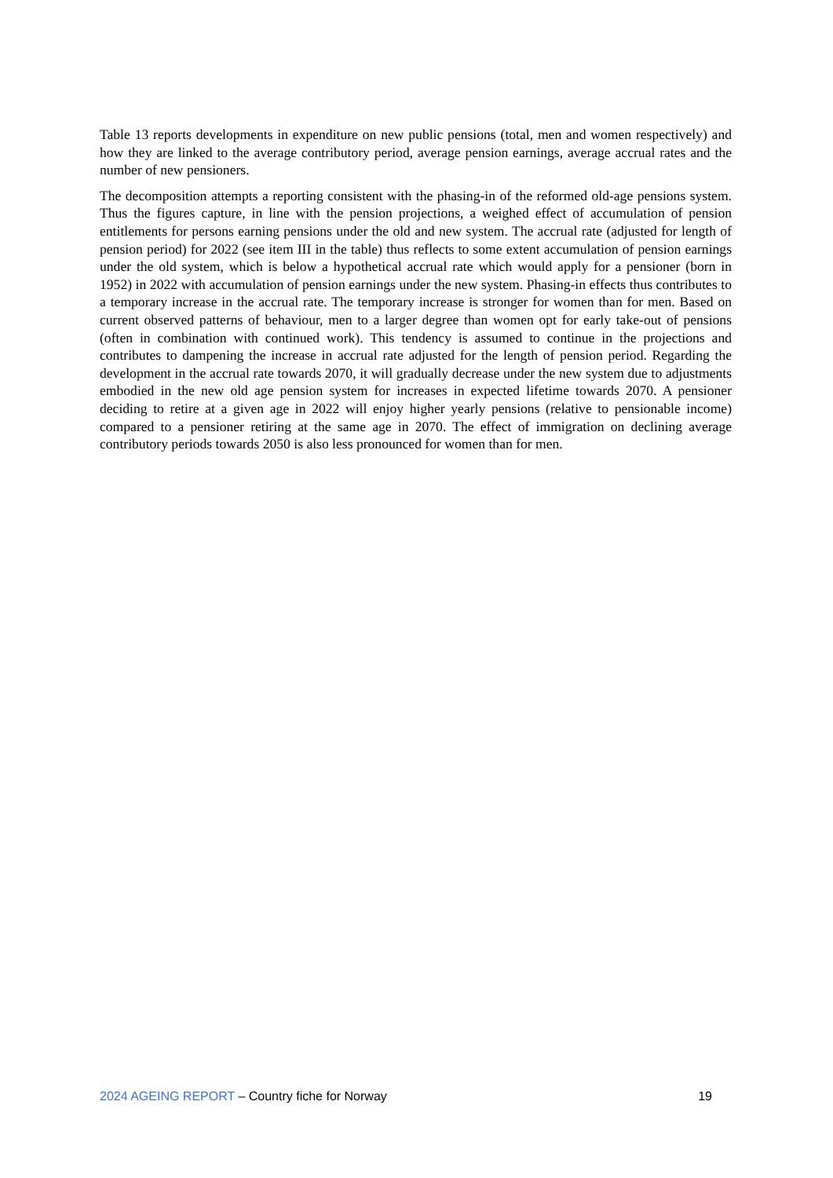Table 13 reports developments in expenditure on new public pensions (total, men and women respectively) and how they are linked to the average contributory period, average pension earnings, average accrual rates and the number of new pensioners.
The decomposition attempts a reporting consistent with the phasing-in of the reformed old-age pensions system. Thus the figures capture, in line with the pension projections, a weighed effect of accumulation of pension entitlements for persons earning pensions under the old and new system. The accrual rate (adjusted for length of pension period) for 2022 (see item III in the table) thus reflects to some extent accumulation of pension earnings under the old system, which is below a hypothetical accrual rate which would apply for a pensioner (born in 1952) in 2022 with accumulation of pension earnings under the new system. Phasing-in effects thus contributes to a temporary increase in the accrual rate. The temporary increase is stronger for women than for men. Based on current observed patterns of behaviour, men to a larger degree than women opt for early take-out of pensions (often in combination with continued work). This tendency is assumed to continue in the projections and contributes to dampening the increase in accrual rate adjusted for the length of pension period. Regarding the development in the accrual rate towards 2070, it will gradually decrease under the new system due to adjustments embodied in the new old age pension system for increases in expected lifetime towards 2070. A pensioner deciding to retire at a given age in 2022 will enjoy higher yearly pensions (relative to pensionable income) compared to a pensioner retiring at the same age in 2070. The effect of immigration on declining average contributory periods towards 2050 is also less pronounced for women than for men.
2024 AGEING REPORT – Country fiche for Norway 19